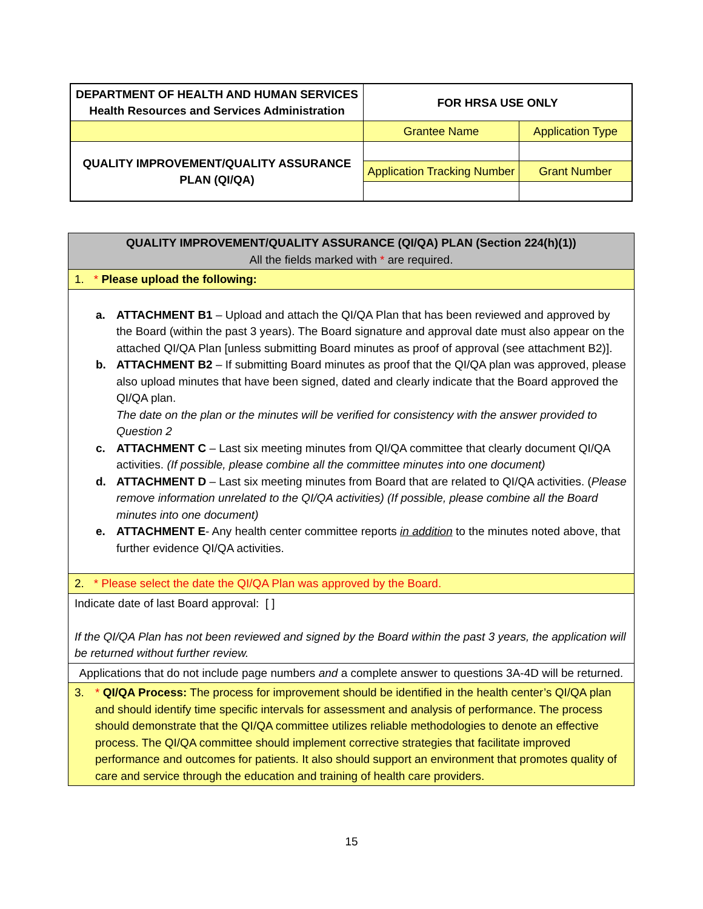| DEPARTMENT OF HEALTH AND HUMAN SERVICES Health Resources and Services Administration | FOR HRSA USE ONLY | |
| | Grantee Name | Application Type |
| QUALITY IMPROVEMENT/QUALITY ASSURANCE PLAN (QI/QA) | | |
| | Application Tracking Number | Grant Number |
| QUALITY IMPROVEMENT/QUALITY ASSURANCE (QI/QA) PLAN (Section 224(h)(1)) All the fields marked with * are required. |
| 1. * Please upload the following: |
| a. ATTACHMENT B1 – Upload and attach the QI/QA Plan that has been reviewed and approved by the Board (within the past 3 years). The Board signature and approval date must also appear on the attached QI/QA Plan [unless submitting Board minutes as proof of approval (see attachment B2)]. b. ATTACHMENT B2 – If submitting Board minutes as proof that the QI/QA plan was approved, please also upload minutes that have been signed, dated and clearly indicate that the Board approved the QI/QA plan. The date on the plan or the minutes will be verified for consistency with the answer provided to Question 2 c. ATTACHMENT C – Last six meeting minutes from QI/QA committee that clearly document QI/QA activities. (If possible, please combine all the committee minutes into one document) d. ATTACHMENT D – Last six meeting minutes from Board that are related to QI/QA activities. ( Please remove information unrelated to the QI/QA activities) (If possible, please combine all the Board minutes into one document) e. ATTACHMENT E - Any health center committee reports in addition to the minutes noted above, that further evidence QI/QA activities. |
| 2. * Please select the date the QI/QA Plan was approved by the Board. |
| Indicate date of last Board approval: [ ] If the QI/QA Plan has not been reviewed and signed by the Board within the past 3 years, the application will be returned without further review. |
| Applications that do not include page numbers and a complete answer to questions 3A-4D will be returned. |
| 3. * QI/QA Process: The process for improvement should be identified in the health center’s QI/QA plan and should identify time specific intervals for assessment and analysis of performance. The process should demonstrate that the QI/QA committee utilizes reliable methodologies to denote an effective process. The QI/QA committee should implement corrective strategies that facilitate improved performance and outcomes for patients. It also should support an environment that promotes quality of care and service through the education and training of health care providers. |
15